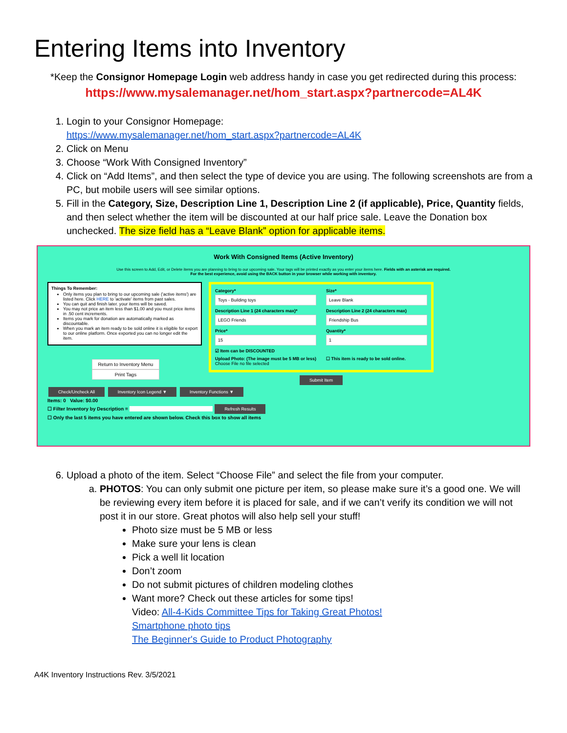Entering Items into Inventory
*Keep the Consignor Homepage Login web address handy in case you get redirected during this process:
https://www.mysalemanager.net/hom_start.aspx?partnercode=AL4K
1. Login to your Consignor Homepage:
https://www.mysalemanager.net/hom_start.aspx?partnercode=AL4K
2. Click on Menu
3. Choose “Work With Consigned Inventory”
4. Click on “Add Items”, and then select the type of device you are using. The following screenshots are from a PC, but mobile users will see similar options.
5. Fill in the Category, Size, Description Line 1, Description Line 2 (if applicable), Price, Quantity fields, and then select whether the item will be discounted at our half price sale. Leave the Donation box unchecked. The size field has a “Leave Blank” option for applicable items.
Work With Consigned Items (Active Inventory)
Use this screen to Add, Edit, or Delete items you are planning to bring to our upcoming sale. Your tags will be printed exactly as you enter your items here. Fields with an asterisk are required.
For the best experience, avoid using the BACK button in your browser while working with inventory.
Things To Remember:
Only items you plan to bring to our upcoming sale ('active items') are listed here. Click HERE to 'activate' items from past sales.
You can quit and finish later. your items will be saved.
You may not price an item less than $1.00 and you must price items in .50 cent increments.
Items you mark for donation are automatically marked as discountable.
When you mark an item ready to be sold online it is eligible for export to our online platform. Once exported you can no longer edit the item.
Return to Inventory Menu
Print Tags
Category*
Toys - Building toys
Size*
Leave Blank
Description Line 1 (24 characters max)*
LEGO Friends
Description Line 2 (24 characters max)
Friendship Bus
Price*
15
Quantity*
1
☑ Item can be DISCOUNTED
Upload Photo: (The image must be 5 MB or less)
Choose File no file selected
☐ This item is ready to be sold online.
Submit Item
Check/Uncheck All Inventory Icon Legend ▼ Inventory Functions ▼
Items: 0 Value: $0.00
☐ Filter Inventory by Description = Refresh Results
☐ Only the last 5 items you have entered are shown below. Check this box to show all items
6. Upload a photo of the item. Select “Choose File” and select the file from your computer.
a. PHOTOS: You can only submit one picture per item, so please make sure it’s a good one. We will be reviewing every item before it is placed for sale, and if we can’t verify its condition we will not post it in our store. Great photos will also help sell your stuff!
Photo size must be 5 MB or less
Make sure your lens is clean
Pick a well lit location
Don’t zoom
Do not submit pictures of children modeling clothes
Want more? Check out these articles for some tips!
Video: All-4-Kids Committee Tips for Taking Great Photos!
Smartphone photo tips
The Beginner's Guide to Product Photography
A4K Inventory Instructions Rev. 3/5/2021